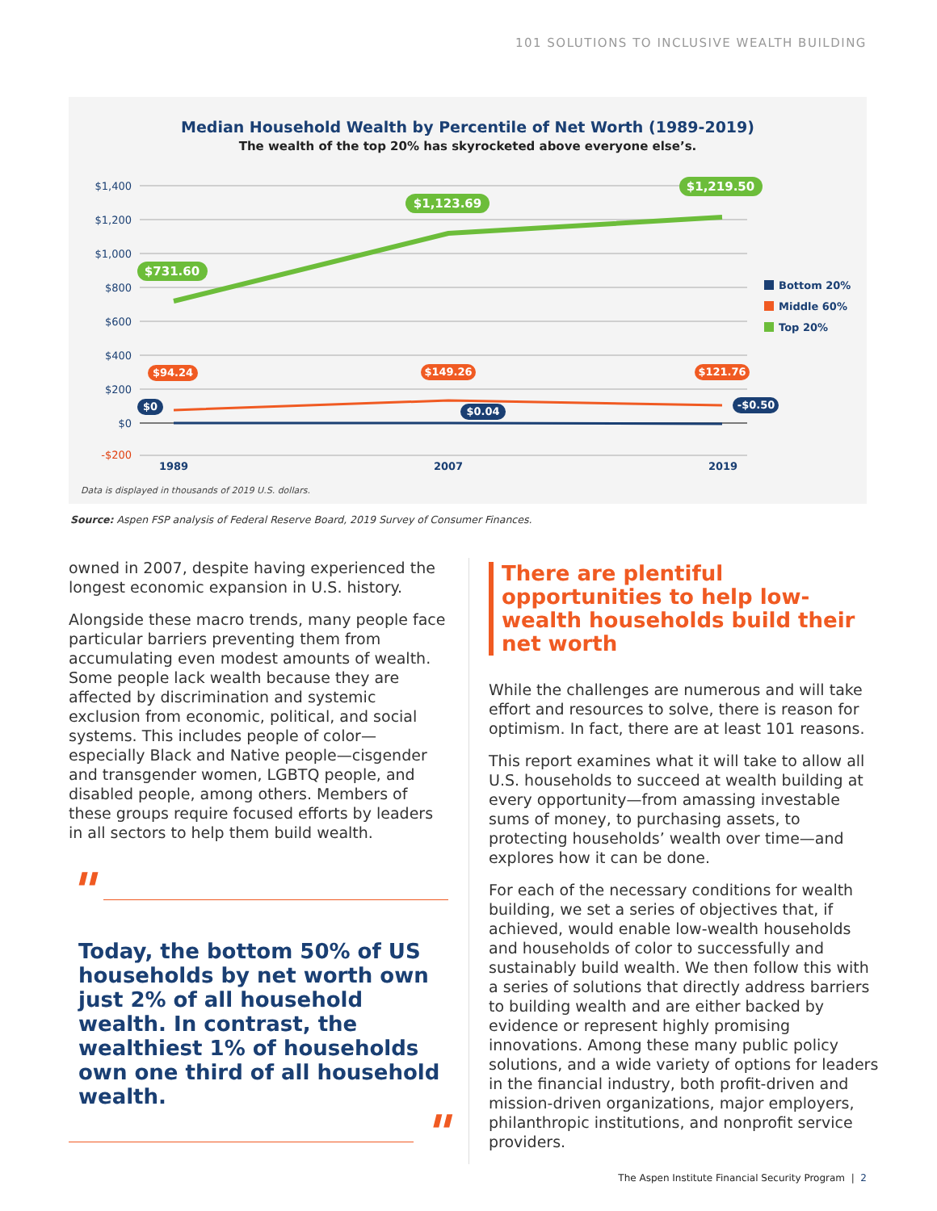101 SOLUTIONS TO INCLUSIVE WEALTH BUILDING
Median Household Wealth by Percentile of Net Worth (1989-2019)
The wealth of the top 20% has skyrocketed above everyone else’s.
$1,400
$1,200
$1,000
$800
$600
$400
$200
$0
-$200
$731.60
$1,123.69
$1,219.50
$94.24
$149.26
$121.76
$0
$0.04
-$0.50
1989
2007
2019
Bottom 20%
Middle 60%
Top 20%
Data is displayed in thousands of 2019 U.S. dollars.
Source: Aspen FSP analysis of Federal Reserve Board, 2019 Survey of Consumer Finances.
owned in 2007, despite having experienced the longest economic expansion in U.S. history.
Alongside these macro trends, many people face particular barriers preventing them from accumulating even modest amounts of wealth. Some people lack wealth because they are affected by discrimination and systemic exclusion from economic, political, and social systems. This includes people of color—especially Black and Native people—cisgender and transgender women, LGBTQ people, and disabled people, among others. Members of these groups require focused efforts by leaders in all sectors to help them build wealth.
"
Today, the bottom 50% of US households by net worth own just 2% of all household wealth. In contrast, the wealthiest 1% of households own one third of all household wealth.
"
There are plentiful opportunities to help low-wealth households build their net worth
While the challenges are numerous and will take effort and resources to solve, there is reason for optimism. In fact, there are at least 101 reasons.
This report examines what it will take to allow all U.S. households to succeed at wealth building at every opportunity—from amassing investable sums of money, to purchasing assets, to protecting households’ wealth over time—and explores how it can be done.
For each of the necessary conditions for wealth building, we set a series of objectives that, if achieved, would enable low-wealth households and households of color to successfully and sustainably build wealth. We then follow this with a series of solutions that directly address barriers to building wealth and are either backed by evidence or represent highly promising innovations. Among these many public policy solutions, and a wide variety of options for leaders in the financial industry, both profit-driven and mission-driven organizations, major employers, philanthropic institutions, and nonprofit service providers.
The Aspen Institute Financial Security Program | 2